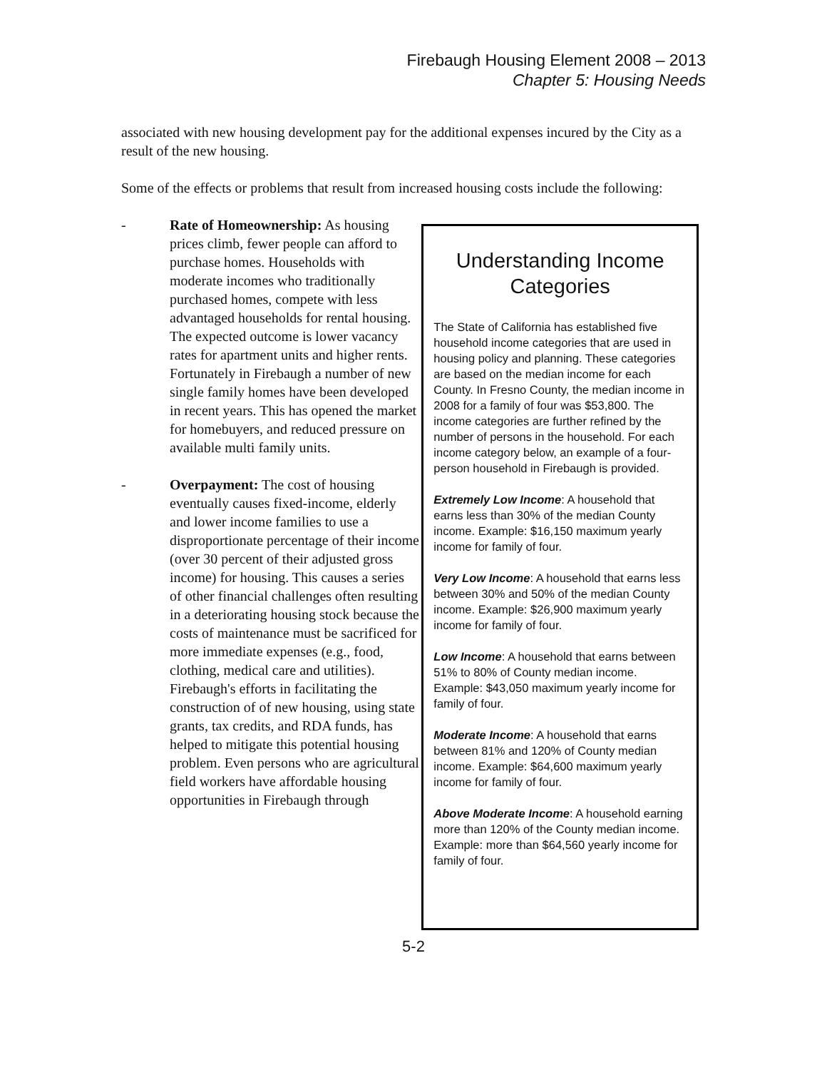Firebaugh Housing Element 2008 – 2013
Chapter 5: Housing Needs
associated with new housing development pay for the additional expenses incured by the City as a result of the new housing.
Some of the effects or problems that result from increased housing costs include the following:
- Rate of Homeownership: As housing prices climb, fewer people can afford to purchase homes. Households with moderate incomes who traditionally purchased homes, compete with less advantaged households for rental housing. The expected outcome is lower vacancy rates for apartment units and higher rents. Fortunately in Firebaugh a number of new single family homes have been developed in recent years. This has opened the market for homebuyers, and reduced pressure on available multi family units.
- Overpayment: The cost of housing eventually causes fixed-income, elderly and lower income families to use a disproportionate percentage of their income (over 30 percent of their adjusted gross income) for housing. This causes a series of other financial challenges often resulting in a deteriorating housing stock because the costs of maintenance must be sacrificed for more immediate expenses (e.g., food, clothing, medical care and utilities). Firebaugh's efforts in facilitating the construction of of new housing, using state grants, tax credits, and RDA funds, has helped to mitigate this potential housing problem. Even persons who are agricultural field workers have affordable housing opportunities in Firebaugh through
Understanding Income Categories
The State of California has established five household income categories that are used in housing policy and planning. These categories are based on the median income for each County. In Fresno County, the median income in 2008 for a family of four was $53,800. The income categories are further refined by the number of persons in the household. For each income category below, an example of a four-person household in Firebaugh is provided.
Extremely Low Income: A household that earns less than 30% of the median County income. Example: $16,150 maximum yearly income for family of four.
Very Low Income: A household that earns less between 30% and 50% of the median County income. Example: $26,900 maximum yearly income for family of four.
Low Income: A household that earns between 51% to 80% of County median income. Example: $43,050 maximum yearly income for family of four.
Moderate Income: A household that earns between 81% and 120% of County median income. Example: $64,600 maximum yearly income for family of four.
Above Moderate Income: A household earning more than 120% of the County median income. Example: more than $64,560 yearly income for family of four.
5-2